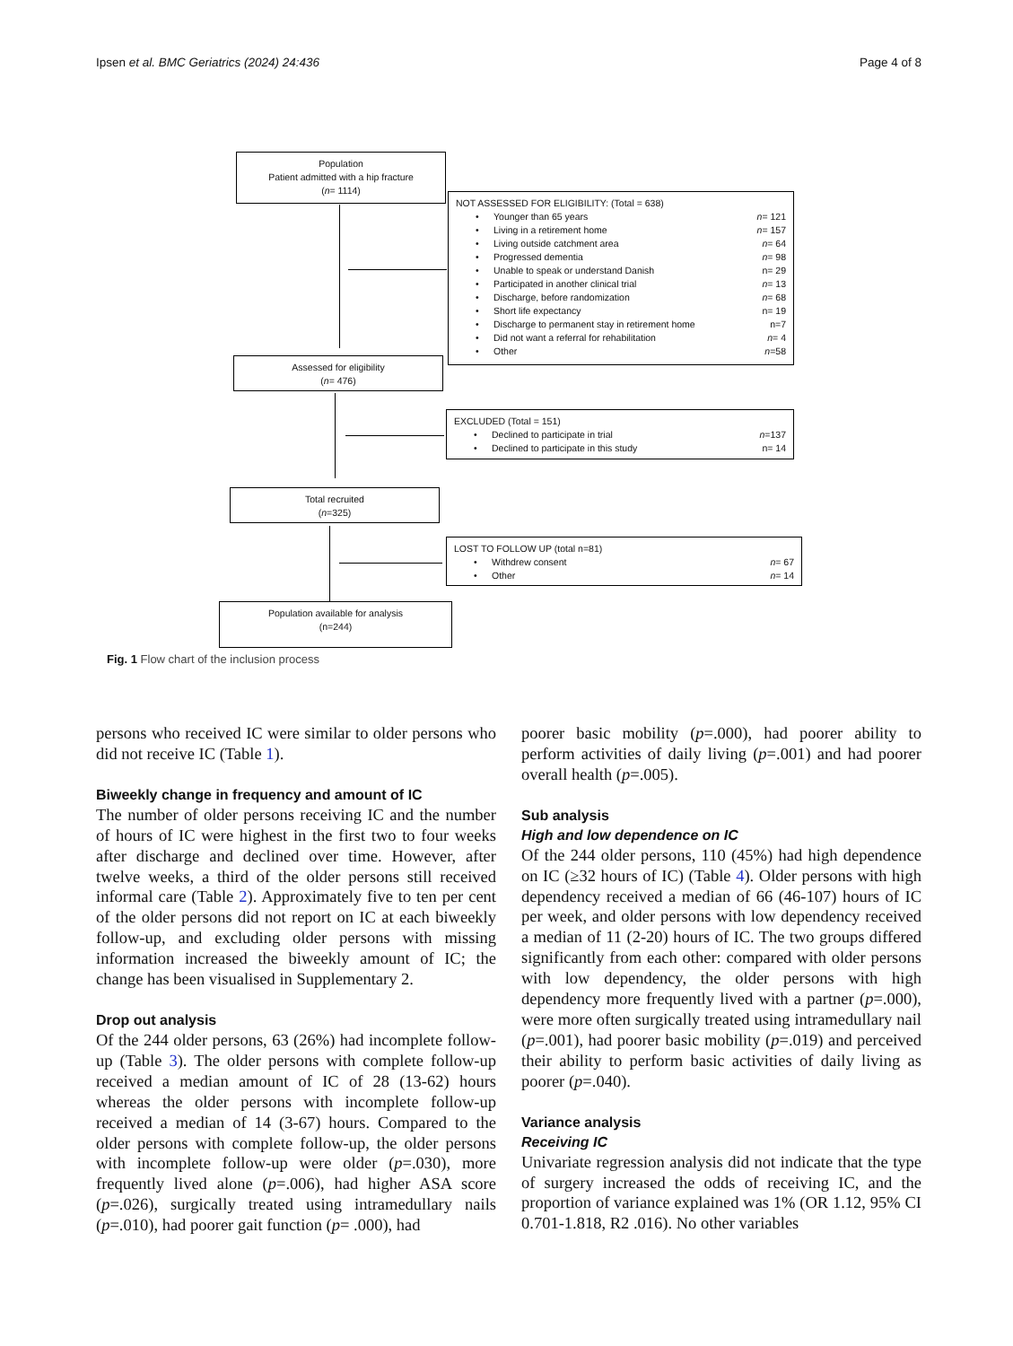Ipsen et al. BMC Geriatrics (2024) 24:436 Page 4 of 8
Population
Patient admitted with a hip fracture
(n= 1114)
NOT ASSESSED FOR ELIGIBILITY: (Total = 638)
• Younger than 65 years n= 121
• Living in a retirement home n= 157
• Living outside catchment area n= 64
• Progressed dementia n= 98
• Unable to speak or understand Danish n= 29
• Participated in another clinical trial n= 13
• Discharge, before randomization n= 68
• Short life expectancy n= 19
• Discharge to permanent stay in retirement home n=7
• Did not want a referral for rehabilitation n= 4
• Other n=58
Assessed for eligibility
(n= 476)
EXCLUDED (Total = 151)
• Declined to participate in trial n=137
• Declined to participate in this study n= 14
Total recruited
(n=325)
LOST TO FOLLOW UP (total n=81)
• Withdrew consent n= 67
• Other n= 14
Population available for analysis
(n=244)
Fig. 1 Flow chart of the inclusion process
persons who received IC were similar to older persons who did not receive IC (Table 1).
Biweekly change in frequency and amount of IC
The number of older persons receiving IC and the number of hours of IC were highest in the first two to four weeks after discharge and declined over time. However, after twelve weeks, a third of the older persons still received informal care (Table 2). Approximately five to ten per cent of the older persons did not report on IC at each biweekly follow-up, and excluding older persons with missing information increased the biweekly amount of IC; the change has been visualised in Supplementary 2.
Drop out analysis
Of the 244 older persons, 63 (26%) had incomplete follow-up (Table 3). The older persons with complete follow-up received a median amount of IC of 28 (13-62) hours whereas the older persons with incomplete follow-up received a median of 14 (3-67) hours. Compared to the older persons with complete follow-up, the older persons with incomplete follow-up were older (p=.030), more frequently lived alone (p=.006), had higher ASA score (p=.026), surgically treated using intramedullary nails (p=.010), had poorer gait function (p= .000), had
poorer basic mobility (p=.000), had poorer ability to perform activities of daily living (p=.001) and had poorer overall health (p=.005).
Sub analysis
High and low dependence on IC
Of the 244 older persons, 110 (45%) had high dependence on IC (≥32 hours of IC) (Table 4). Older persons with high dependency received a median of 66 (46-107) hours of IC per week, and older persons with low dependency received a median of 11 (2-20) hours of IC. The two groups differed significantly from each other: compared with older persons with low dependency, the older persons with high dependency more frequently lived with a partner (p=.000), were more often surgically treated using intramedullary nail (p=.001), had poorer basic mobility (p=.019) and perceived their ability to perform basic activities of daily living as poorer (p=.040).
Variance analysis
Receiving IC
Univariate regression analysis did not indicate that the type of surgery increased the odds of receiving IC, and the proportion of variance explained was 1% (OR 1.12, 95% CI 0.701-1.818, R2 .016). No other variables